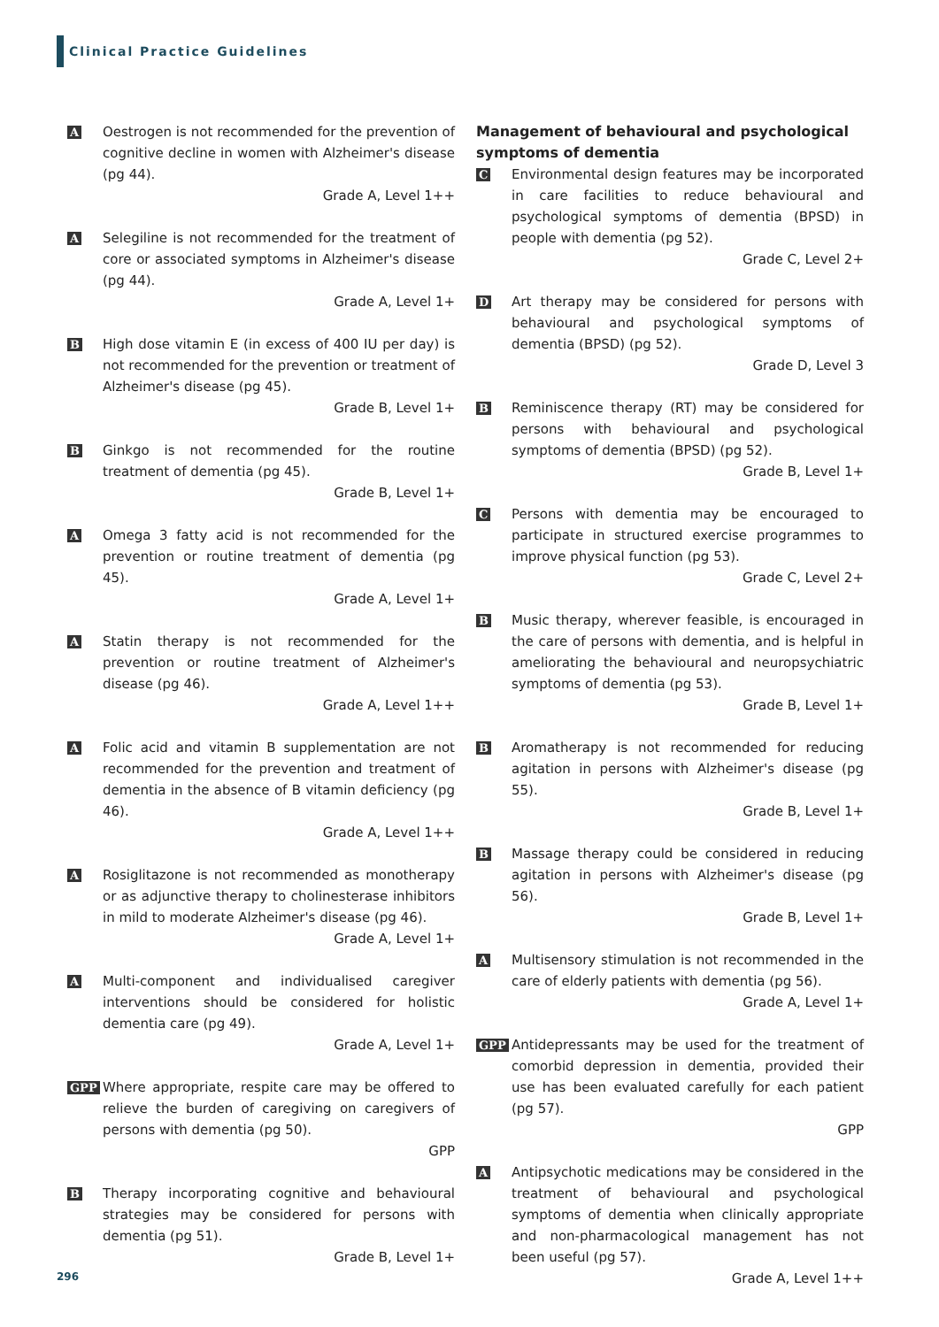Clinical Practice Guidelines
A
Oestrogen is not recommended for the prevention of cognitive decline in women with Alzheimer's disease (pg 44).
Grade A, Level 1++
A
Selegiline is not recommended for the treatment of core or associated symptoms in Alzheimer's disease (pg 44).
Grade A, Level 1+
B
High dose vitamin E (in excess of 400 IU per day) is not recommended for the prevention or treatment of Alzheimer's disease (pg 45).
Grade B, Level 1+
B
Ginkgo is not recommended for the routine treatment of dementia (pg 45).
Grade B, Level 1+
A
Omega 3 fatty acid is not recommended for the prevention or routine treatment of dementia (pg 45).
Grade A, Level 1+
A
Statin therapy is not recommended for the prevention or routine treatment of Alzheimer's disease (pg 46).
Grade A, Level 1++
A
Folic acid and vitamin B supplementation are not recommended for the prevention and treatment of dementia in the absence of B vitamin deficiency (pg 46).
Grade A, Level 1++
A
Rosiglitazone is not recommended as monotherapy or as adjunctive therapy to cholinesterase inhibitors in mild to moderate Alzheimer's disease (pg 46).
Grade A, Level 1+
A
Multi-component and individualised caregiver interventions should be considered for holistic dementia care (pg 49).
Grade A, Level 1+
GPP
Where appropriate, respite care may be offered to relieve the burden of caregiving on caregivers of persons with dementia (pg 50).
GPP
B
Therapy incorporating cognitive and behavioural strategies may be considered for persons with dementia (pg 51).
Grade B, Level 1+
Management of behavioural and psychological symptoms of dementia
C
Environmental design features may be incorporated in care facilities to reduce behavioural and psychological symptoms of dementia (BPSD) in people with dementia (pg 52).
Grade C, Level 2+
D
Art therapy may be considered for persons with behavioural and psychological symptoms of dementia (BPSD) (pg 52).
Grade D, Level 3
B
Reminiscence therapy (RT) may be considered for persons with behavioural and psychological symptoms of dementia (BPSD) (pg 52).
Grade B, Level 1+
C
Persons with dementia may be encouraged to participate in structured exercise programmes to improve physical function (pg 53).
Grade C, Level 2+
B
Music therapy, wherever feasible, is encouraged in the care of persons with dementia, and is helpful in ameliorating the behavioural and neuropsychiatric symptoms of dementia (pg 53).
Grade B, Level 1+
B
Aromatherapy is not recommended for reducing agitation in persons with Alzheimer's disease (pg 55).
Grade B, Level 1+
B
Massage therapy could be considered in reducing agitation in persons with Alzheimer's disease (pg 56).
Grade B, Level 1+
A
Multisensory stimulation is not recommended in the care of elderly patients with dementia (pg 56).
Grade A, Level 1+
GPP
Antidepressants may be used for the treatment of comorbid depression in dementia, provided their use has been evaluated carefully for each patient (pg 57).
GPP
A
Antipsychotic medications may be considered in the treatment of behavioural and psychological symptoms of dementia when clinically appropriate and non-pharmacological management has not been useful (pg 57).
Grade A, Level 1++
296